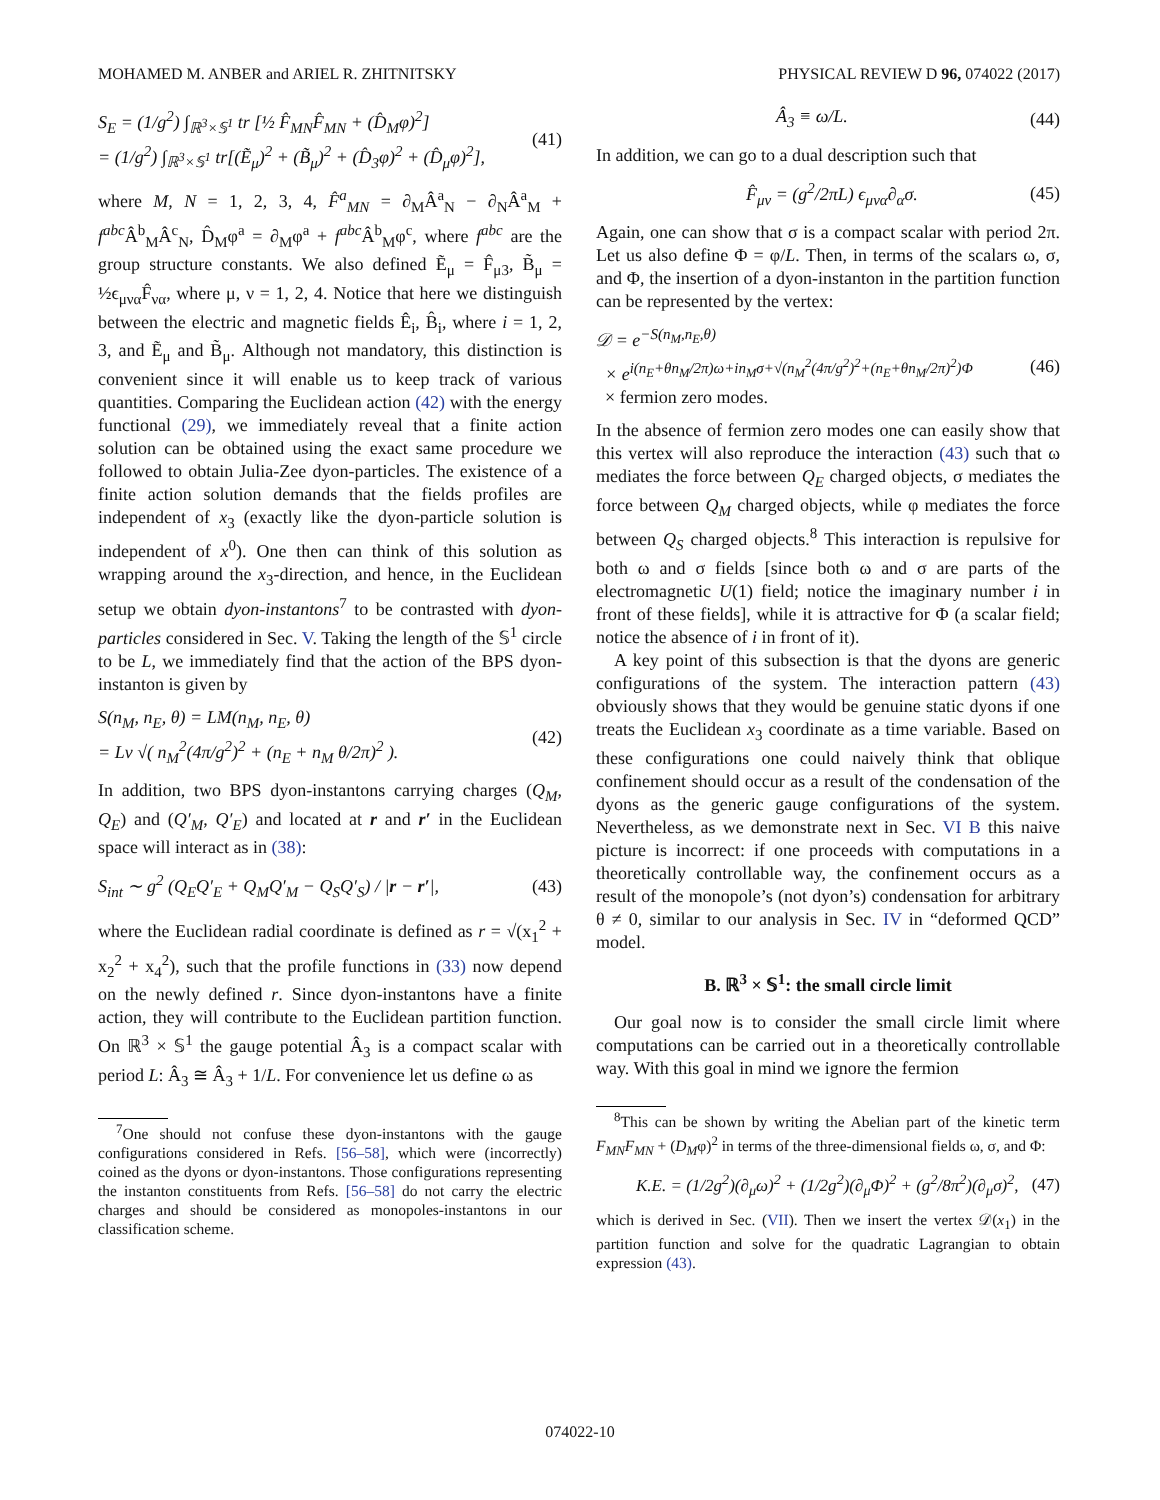MOHAMED M. ANBER and ARIEL R. ZHITNITSKY PHYSICAL REVIEW D 96, 074022 (2017)
S<sub>E</sub> = (1/g<sup>2</sup>) ∫<sub>ℝ<sup>3</sup>×𝕊<sup>1</sup></sub> tr [½ F̂<sub>MN</sub>F̂<sub>MN</sub> + (D̂<sub>M</sub>φ)<sup>2</sup>]
= (1/g<sup>2</sup>) ∫<sub>ℝ<sup>3</sup>×𝕊<sup>1</sup></sub> tr[(Ẽ<sub>μ</sub>)<sup>2</sup> + (B̃<sub>μ</sub>)<sup>2</sup> + (D̂<sub>3</sub>φ)<sup>2</sup> + (D̂<sub>μ</sub>φ)<sup>2</sup>], (41)
where M, N = 1, 2, 3, 4, F̂<sup>a</sup><sub>MN</sub> = ∂<sub>M</sub>Â<sup>a</sup><sub>N</sub> − ∂<sub>N</sub>Â<sup>a</sup><sub>M</sub> + f<sup>abc</sup> Â<sup>b</sup><sub>M</sub>Â<sup>c</sup><sub>N</sub>, D̂<sub>M</sub>φ<sup>a</sup> = ∂<sub>M</sub>φ<sup>a</sup> + f<sup>abc</sup> Â<sup>b</sup><sub>M</sub>φ<sup>c</sup>, where f<sup>abc</sup> are the group structure constants. We also defined Ẽ<sub>μ</sub> = F̂<sub>μ3</sub>, B̃<sub>μ</sub> = ½ϵ<sub>μνα</sub>F̂<sub>να</sub>, where μ, ν = 1, 2, 4. Notice that here we distinguish between the electric and magnetic fields Ê<sub>i</sub>, B̂<sub>i</sub>, where i = 1, 2, 3, and Ẽ<sub>μ</sub> and B̃<sub>μ</sub>. Although not mandatory, this distinction is convenient since it will enable us to keep track of various quantities. Comparing the Euclidean action (42) with the energy functional (29), we immediately reveal that a finite action solution can be obtained using the exact same procedure we followed to obtain Julia-Zee dyon-particles. The existence of a finite action solution demands that the fields profiles are independent of x<sub>3</sub> (exactly like the dyon-particle solution is independent of x<sup>0</sup>). One then can think of this solution as wrapping around the x<sub>3</sub>-direction, and hence, in the Euclidean setup we obtain dyon-instantons<sup>7</sup> to be contrasted with dyon-particles considered in Sec. V. Taking the length of the 𝕊<sup>1</sup> circle to be L, we immediately find that the action of the BPS dyon-instanton is given by
S(n<sub>M</sub>, n<sub>E</sub>, θ) = LM(n<sub>M</sub>, n<sub>E</sub>, θ)
= Lv √( n<sub>M</sub><sup>2</sup>(4π/g<sup>2</sup>)<sup>2</sup> + (n<sub>E</sub> + n<sub>M</sub> θ/2π)<sup>2</sup> ). (42)
In addition, two BPS dyon-instantons carrying charges (Q<sub>M</sub>, Q<sub>E</sub>) and (Q′<sub>M</sub>, Q′<sub>E</sub>) and located at r and r′ in the Euclidean space will interact as in (38):
S<sub>int</sub> ∼ g<sup>2</sup> (Q<sub>E</sub>Q′<sub>E</sub> + Q<sub>M</sub>Q′<sub>M</sub> − Q<sub>S</sub>Q′<sub>S</sub>) / |r − r′|, (43)
where the Euclidean radial coordinate is defined as r = √(x<sub>1</sub><sup>2</sup> + x<sub>2</sub><sup>2</sup> + x<sub>4</sub><sup>2</sup>), such that the profile functions in (33) now depend on the newly defined r. Since dyon-instantons have a finite action, they will contribute to the Euclidean partition function. On ℝ<sup>3</sup> × 𝕊<sup>1</sup> the gauge potential Â<sub>3</sub> is a compact scalar with period L: Â<sub>3</sub> ≅ Â<sub>3</sub> + 1/L. For convenience let us define ω as
<sup>7</sup> One should not confuse these dyon-instantons with the gauge configurations considered in Refs. [56–58], which were (incorrectly) coined as the dyons or dyon-instantons. Those configurations representing the instanton constituents from Refs. [56–58] do not carry the electric charges and should be considered as monopoles-instantons in our classification scheme.
Â<sub>3</sub> ≡ ω/L. (44)
In addition, we can go to a dual description such that
F̂<sub>μν</sub> = (g<sup>2</sup>/2πL) ϵ<sub>μνα</sub>∂<sub>α</sub>σ. (45)
Again, one can show that σ is a compact scalar with period 2π. Let us also define Φ = φ/L. Then, in terms of the scalars ω, σ, and Φ, the insertion of a dyon-instanton in the partition function can be represented by the vertex:
𝒟 = e<sup>−S(n<sub>M</sub>,n<sub>E</sub>,θ)</sup>
× e<sup>i(n<sub>E</sub>+θn<sub>M</sub>/2π)ω+in<sub>M</sub>σ+√(n<sub>M</sub><sup>2</sup>(4π/g<sup>2</sup>)<sup>2</sup>+(n<sub>E</sub>+θn<sub>M</sub>/2π)<sup>2</sup>)Φ</sup>
× fermion zero modes. (46)
In the absence of fermion zero modes one can easily show that this vertex will also reproduce the interaction (43) such that ω mediates the force between Q<sub>E</sub> charged objects, σ mediates the force between Q<sub>M</sub> charged objects, while φ mediates the force between Q<sub>S</sub> charged objects.<sup>8</sup> This interaction is repulsive for both ω and σ fields [since both ω and σ are parts of the electromagnetic U(1) field; notice the imaginary number i in front of these fields], while it is attractive for Φ (a scalar field; notice the absence of i in front of it).
A key point of this subsection is that the dyons are generic configurations of the system. The interaction pattern (43) obviously shows that they would be genuine static dyons if one treats the Euclidean x<sub>3</sub> coordinate as a time variable. Based on these configurations one could naively think that oblique confinement should occur as a result of the condensation of the dyons as the generic gauge configurations of the system. Nevertheless, as we demonstrate next in Sec. VI B this naive picture is incorrect: if one proceeds with computations in a theoretically controllable way, the confinement occurs as a result of the monopole’s (not dyon’s) condensation for arbitrary θ ≠ 0, similar to our analysis in Sec. IV in “deformed QCD” model.
B. ℝ<sup>3</sup> × 𝕊<sup>1</sup>: the small circle limit
Our goal now is to consider the small circle limit where computations can be carried out in a theoretically controllable way. With this goal in mind we ignore the fermion
<sup>8</sup> This can be shown by writing the Abelian part of the kinetic term F<sub>MN</sub>F<sub>MN</sub> + (D<sub>M</sub>φ)<sup>2</sup> in terms of the three-dimensional fields ω, σ, and Φ:
K.E. = (1/2g<sup>2</sup>)(∂<sub>μ</sub>ω)<sup>2</sup> + (1/2g<sup>2</sup>)(∂<sub>μ</sub>Φ)<sup>2</sup> + (g<sup>2</sup>/8π<sup>2</sup>)(∂<sub>μ</sub>σ)<sup>2</sup>, (47)
which is derived in Sec. (VII). Then we insert the vertex 𝒟(x<sub>1</sub>) in the partition function and solve for the quadratic Lagrangian to obtain expression (43).
074022-10